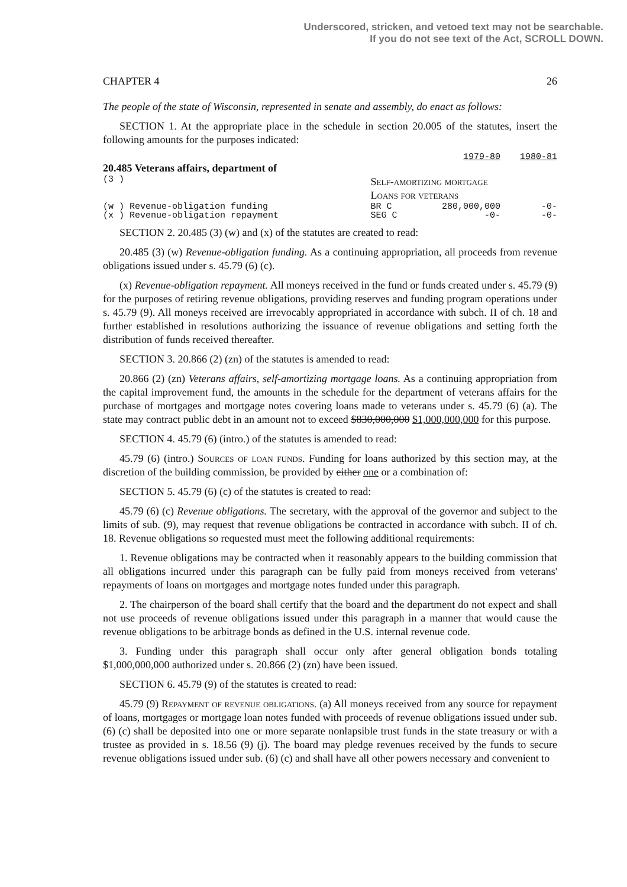Underscored, stricken, and vetoed text may not be searchable.
If you do not see text of the Act, SCROLL DOWN.
CHAPTER 4 26
The people of the state of Wisconsin, represented in senate and assembly, do enact as follows:
SECTION 1. At the appropriate place in the schedule in section 20.005 of the statutes, insert the following amounts for the purposes indicated:
| | | | 1979-80 | 1980-81 |
| 20.485 Veterans affairs, department of | | | | |
| (3 ) | Self-amortizing mortgage Loans for veterans | | | |
| (w ) Revenue-obligation funding | | BR C | 280,000,000 | -0- |
| (x ) Revenue-obligation repayment | | SEG C | -0- | -0- |
SECTION 2. 20.485 (3) (w) and (x) of the statutes are created to read:
20.485 (3) (w) Revenue-obligation funding. As a continuing appropriation, all proceeds from revenue obligations issued under s. 45.79 (6) (c).
(x) Revenue-obligation repayment. All moneys received in the fund or funds created under s. 45.79 (9) for the purposes of retiring revenue obligations, providing reserves and funding program operations under s. 45.79 (9). All moneys received are irrevocably appropriated in accordance with subch. II of ch. 18 and further established in resolutions authorizing the issuance of revenue obligations and setting forth the distribution of funds received thereafter.
SECTION 3. 20.866 (2) (zn) of the statutes is amended to read:
20.866 (2) (zn) Veterans affairs, self-amortizing mortgage loans. As a continuing appropriation from the capital improvement fund, the amounts in the schedule for the department of veterans affairs for the purchase of mortgages and mortgage notes covering loans made to veterans under s. 45.79 (6) (a). The state may contract public debt in an amount not to exceed $830,000,000 $1,000,000,000 for this purpose.
SECTION 4. 45.79 (6) (intro.) of the statutes is amended to read:
45.79 (6) (intro.) Sources of loan funds. Funding for loans authorized by this section may, at the discretion of the building commission, be provided by either one or a combination of:
SECTION 5. 45.79 (6) (c) of the statutes is created to read:
45.79 (6) (c) Revenue obligations. The secretary, with the approval of the governor and subject to the limits of sub. (9), may request that revenue obligations be contracted in accordance with subch. II of ch. 18. Revenue obligations so requested must meet the following additional requirements:
1. Revenue obligations may be contracted when it reasonably appears to the building commission that all obligations incurred under this paragraph can be fully paid from moneys received from veterans' repayments of loans on mortgages and mortgage notes funded under this paragraph.
2. The chairperson of the board shall certify that the board and the department do not expect and shall not use proceeds of revenue obligations issued under this paragraph in a manner that would cause the revenue obligations to be arbitrage bonds as defined in the U.S. internal revenue code.
3. Funding under this paragraph shall occur only after general obligation bonds totaling $1,000,000,000 authorized under s. 20.866 (2) (zn) have been issued.
SECTION 6. 45.79 (9) of the statutes is created to read:
45.79 (9) Repayment of revenue obligations. (a) All moneys received from any source for repayment of loans, mortgages or mortgage loan notes funded with proceeds of revenue obligations issued under sub. (6) (c) shall be deposited into one or more separate nonlapsible trust funds in the state treasury or with a trustee as provided in s. 18.56 (9) (j). The board may pledge revenues received by the funds to secure revenue obligations issued under sub. (6) (c) and shall have all other powers necessary and convenient to